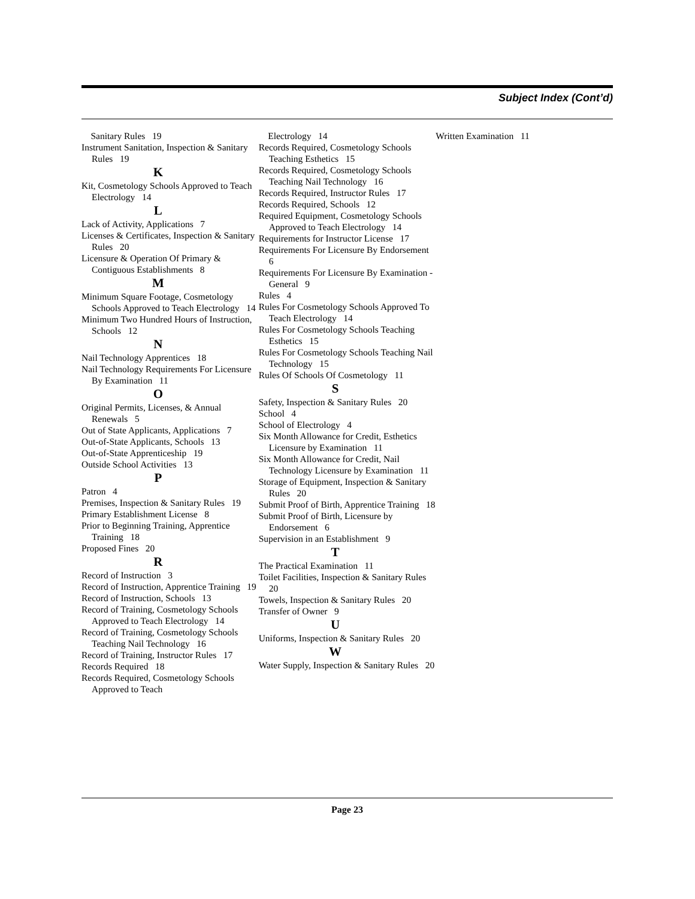Subject Index (Cont’d)
Sanitary Rules 19
Instrument Sanitation, Inspection & Sanitary Rules 19
K
Kit, Cosmetology Schools Approved to Teach Electrology 14
L
Lack of Activity, Applications 7
Licenses & Certificates, Inspection & Sanitary Rules 20
Licensure & Operation Of Primary & Contiguous Establishments 8
M
Minimum Square Footage, Cosmetology Schools Approved to Teach Electrology 14
Minimum Two Hundred Hours of Instruction, Schools 12
N
Nail Technology Apprentices 18
Nail Technology Requirements For Licensure By Examination 11
O
Original Permits, Licenses, & Annual Renewals 5
Out of State Applicants, Applications 7
Out-of-State Applicants, Schools 13
Out-of-State Apprenticeship 19
Outside School Activities 13
P
Patron 4
Premises, Inspection & Sanitary Rules 19
Primary Establishment License 8
Prior to Beginning Training, Apprentice Training 18
Proposed Fines 20
R
Record of Instruction 3
Record of Instruction, Apprentice Training 19
Record of Instruction, Schools 13
Record of Training, Cosmetology Schools Approved to Teach Electrology 14
Record of Training, Cosmetology Schools Teaching Nail Technology 16
Record of Training, Instructor Rules 17
Records Required 18
Records Required, Cosmetology Schools Approved to Teach
Electrology 14
Records Required, Cosmetology Schools Teaching Esthetics 15
Records Required, Cosmetology Schools Teaching Nail Technology 16
Records Required, Instructor Rules 17
Records Required, Schools 12
Required Equipment, Cosmetology Schools Approved to Teach Electrology 14
Requirements for Instructor License 17
Requirements For Licensure By Endorsement 6
Requirements For Licensure By Examination - General 9
Rules 4
Rules For Cosmetology Schools Approved To Teach Electrology 14
Rules For Cosmetology Schools Teaching Esthetics 15
Rules For Cosmetology Schools Teaching Nail Technology 15
Rules Of Schools Of Cosmetology 11
S
Safety, Inspection & Sanitary Rules 20
School 4
School of Electrology 4
Six Month Allowance for Credit, Esthetics Licensure by Examination 11
Six Month Allowance for Credit, Nail Technology Licensure by Examination 11
Storage of Equipment, Inspection & Sanitary Rules 20
Submit Proof of Birth, Apprentice Training 18
Submit Proof of Birth, Licensure by Endorsement 6
Supervision in an Establishment 9
T
The Practical Examination 11
Toilet Facilities, Inspection & Sanitary Rules 20
Towels, Inspection & Sanitary Rules 20
Transfer of Owner 9
U
Uniforms, Inspection & Sanitary Rules 20
W
Water Supply, Inspection & Sanitary Rules 20
Written Examination 11
Page 23